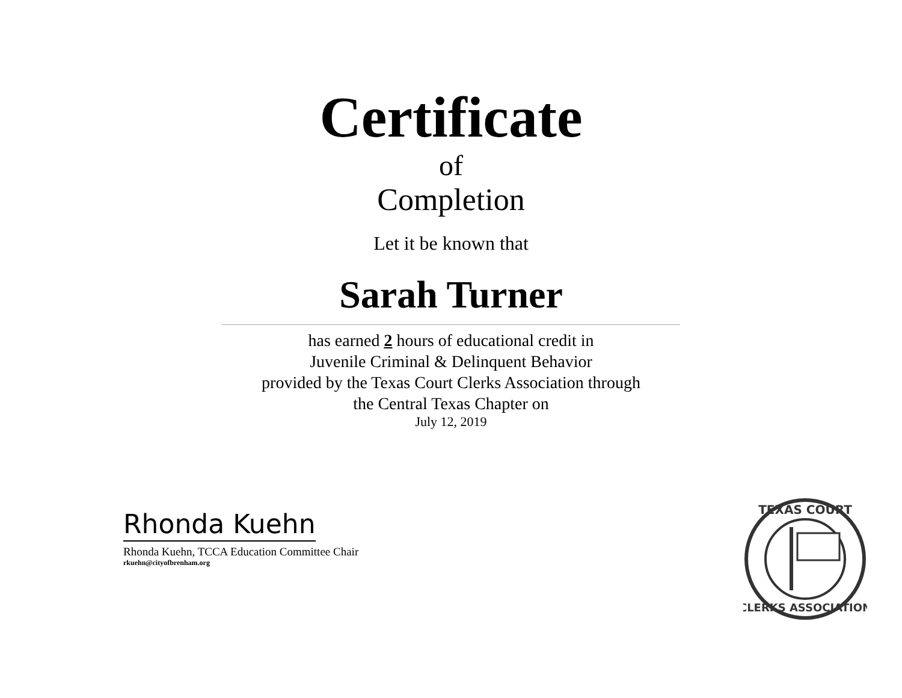Certificate
of
Completion
Let it be known that
Sarah Turner
has earned 2 hours of educational credit in
Juvenile Criminal & Delinquent Behavior
provided by the Texas Court Clerks Association through
the Central Texas Chapter on
July 12, 2019
Rhonda Kuehn
Rhonda Kuehn, TCCA Education Committee Chair
rkuehn@cityofbrenham.org
TEXAS COURT
CLERKS ASSOCIATION